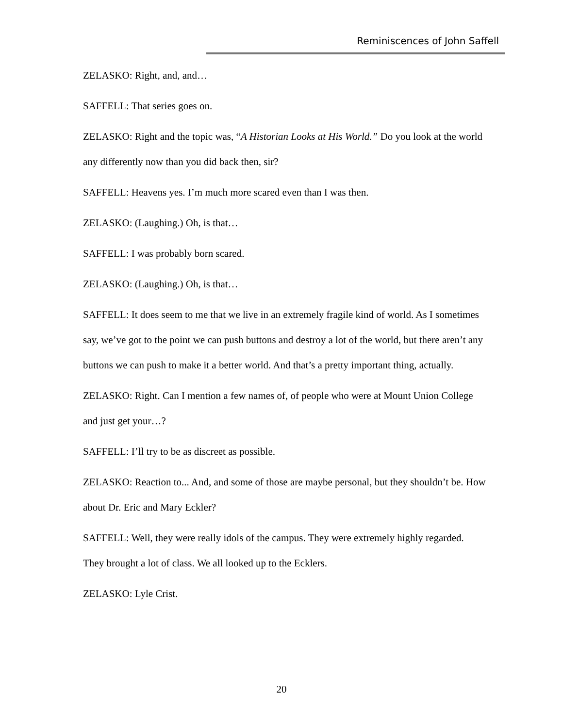Reminiscences of John Saffell
ZELASKO: Right, and, and…
SAFFELL: That series goes on.
ZELASKO: Right and the topic was, “A Historian Looks at His World.” Do you look at the world any differently now than you did back then, sir?
SAFFELL: Heavens yes. I’m much more scared even than I was then.
ZELASKO: (Laughing.) Oh, is that…
SAFFELL: I was probably born scared.
ZELASKO: (Laughing.) Oh, is that…
SAFFELL: It does seem to me that we live in an extremely fragile kind of world. As I sometimes say, we’ve got to the point we can push buttons and destroy a lot of the world, but there aren’t any buttons we can push to make it a better world. And that’s a pretty important thing, actually.
ZELASKO: Right. Can I mention a few names of, of people who were at Mount Union College and just get your…?
SAFFELL: I’ll try to be as discreet as possible.
ZELASKO: Reaction to... And, and some of those are maybe personal, but they shouldn’t be. How about Dr. Eric and Mary Eckler?
SAFFELL: Well, they were really idols of the campus. They were extremely highly regarded. They brought a lot of class. We all looked up to the Ecklers.
ZELASKO: Lyle Crist.
20